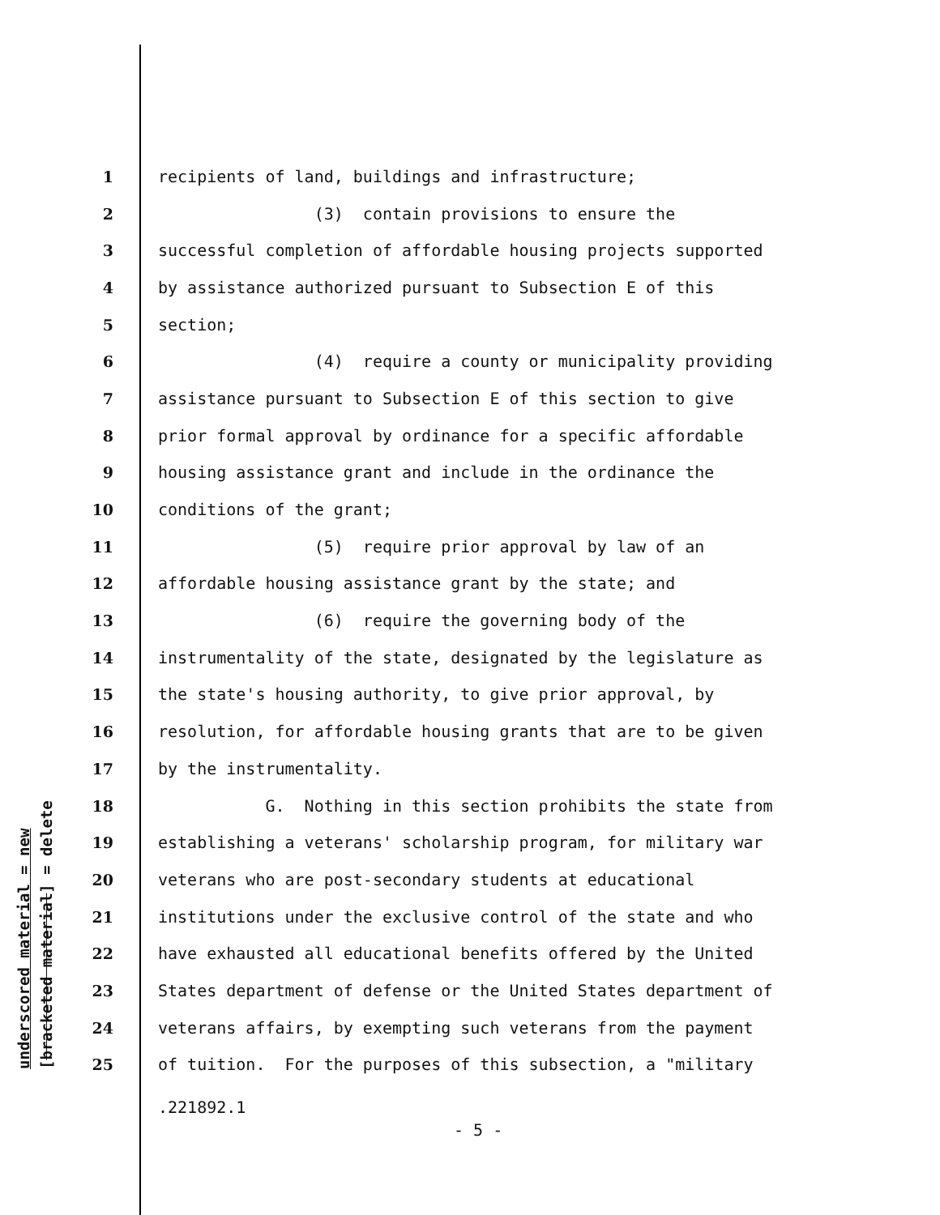1 recipients of land, buildings and infrastructure;
2 (3) contain provisions to ensure the
3 successful completion of affordable housing projects supported
4 by assistance authorized pursuant to Subsection E of this
5 section;
6 (4) require a county or municipality providing
7 assistance pursuant to Subsection E of this section to give
8 prior formal approval by ordinance for a specific affordable
9 housing assistance grant and include in the ordinance the
10 conditions of the grant;
11 (5) require prior approval by law of an
12 affordable housing assistance grant by the state; and
13 (6) require the governing body of the
14 instrumentality of the state, designated by the legislature as
15 the state's housing authority, to give prior approval, by
16 resolution, for affordable housing grants that are to be given
17 by the instrumentality.
18 G. Nothing in this section prohibits the state from
19 establishing a veterans' scholarship program, for military war
20 veterans who are post-secondary students at educational
21 institutions under the exclusive control of the state and who
22 have exhausted all educational benefits offered by the United
23 States department of defense or the United States department of
24 veterans affairs, by exempting such veterans from the payment
25 of tuition. For the purposes of this subsection, a "military
.221892.1
- 5 -
underscored material = new [bracketed material] = delete